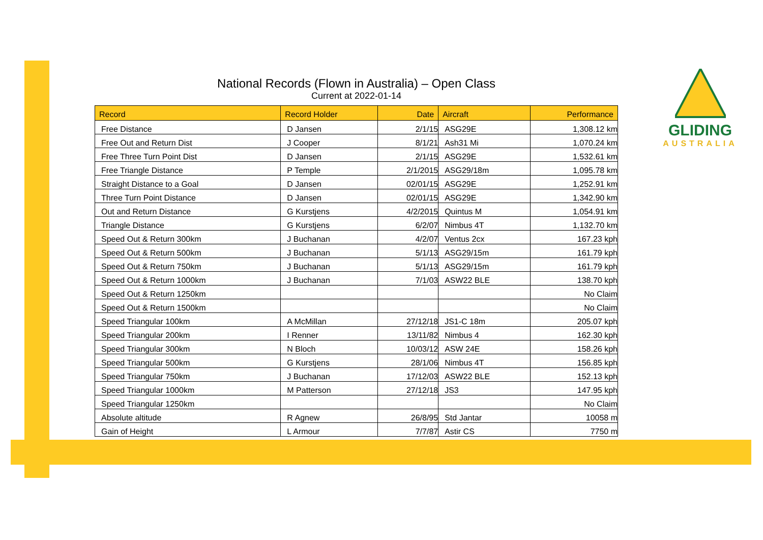GLIDING
AUSTRALIA
National Records (Flown in Australia) – Open Class
Current at 2022-01-14
| Record | Record Holder | Date | Aircraft | Performance |
| --- | --- | --- | --- | --- |
| Free Distance | D Jansen | 2/1/15 | ASG29E | 1,308.12 km |
| Free Out and Return Dist | J Cooper | 8/1/21 | Ash31 Mi | 1,070.24 km |
| Free Three Turn Point Dist | D Jansen | 2/1/15 | ASG29E | 1,532.61 km |
| Free Triangle Distance | P Temple | 2/1/2015 | ASG29/18m | 1,095.78 km |
| Straight Distance to a Goal | D Jansen | 02/01/15 | ASG29E | 1,252.91 km |
| Three Turn Point Distance | D Jansen | 02/01/15 | ASG29E | 1,342.90 km |
| Out and Return Distance | G Kurstjens | 4/2/2015 | Quintus M | 1,054.91 km |
| Triangle Distance | G Kurstjens | 6/2/07 | Nimbus 4T | 1,132.70 km |
| Speed Out & Return 300km | J Buchanan | 4/2/07 | Ventus 2cx | 167.23 kph |
| Speed Out & Return 500km | J Buchanan | 5/1/13 | ASG29/15m | 161.79 kph |
| Speed Out & Return 750km | J Buchanan | 5/1/13 | ASG29/15m | 161.79 kph |
| Speed Out & Return 1000km | J Buchanan | 7/1/03 | ASW22 BLE | 138.70 kph |
| Speed Out & Return 1250km | | | | No Claim |
| Speed Out & Return 1500km | | | | No Claim |
| Speed Triangular 100km | A McMillan | 27/12/18 | JS1-C 18m | 205.07 kph |
| Speed Triangular 200km | I Renner | 13/11/82 | Nimbus 4 | 162.30 kph |
| Speed Triangular 300km | N Bloch | 10/03/12 | ASW 24E | 158.26 kph |
| Speed Triangular 500km | G Kurstjens | 28/1/06 | Nimbus 4T | 156.85 kph |
| Speed Triangular 750km | J Buchanan | 17/12/03 | ASW22 BLE | 152.13 kph |
| Speed Triangular 1000km | M Patterson | 27/12/18 | JS3 | 147.95 kph |
| Speed Triangular 1250km | | | | No Claim |
| Absolute altitude | R Agnew | 26/8/95 | Std Jantar | 10058 m |
| Gain of Height | L Armour | 7/7/87 | Astir CS | 7750 m |